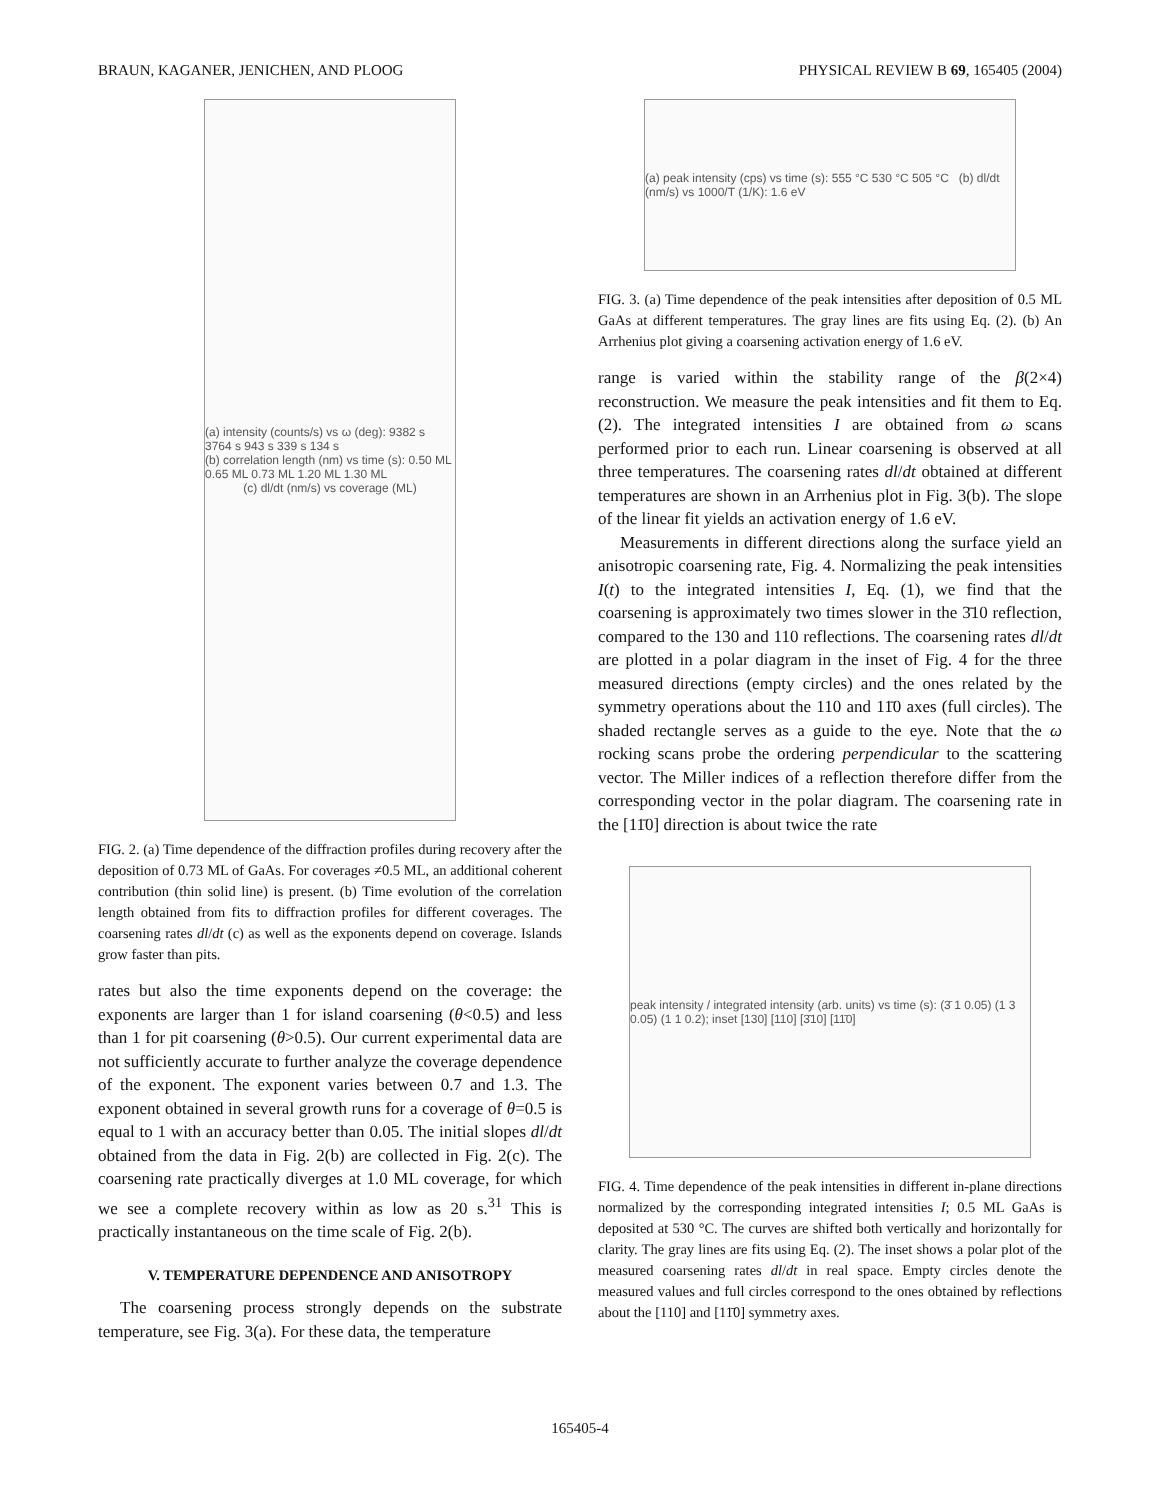BRAUN, KAGANER, JENICHEN, AND PLOOG PHYSICAL REVIEW B 69, 165405 (2004)
(a) intensity (counts/s) vs ω (deg): 9382 s 3764 s 943 s 339 s 134 s
(b) correlation length (nm) vs time (s): 0.50 ML 0.65 ML 0.73 ML 1.20 ML 1.30 ML
(c) dl/dt (nm/s) vs coverage (ML)
FIG. 2. (a) Time dependence of the diffraction profiles during recovery after the deposition of 0.73 ML of GaAs. For coverages ≠0.5 ML, an additional coherent contribution (thin solid line) is present. (b) Time evolution of the correlation length obtained from fits to diffraction profiles for different coverages. The coarsening rates dl/dt (c) as well as the exponents depend on coverage. Islands grow faster than pits.
rates but also the time exponents depend on the coverage: the exponents are larger than 1 for island coarsening (θ<0.5) and less than 1 for pit coarsening (θ>0.5). Our current experimental data are not sufficiently accurate to further analyze the coverage dependence of the exponent. The exponent varies between 0.7 and 1.3. The exponent obtained in several growth runs for a coverage of θ=0.5 is equal to 1 with an accuracy better than 0.05. The initial slopes dl/dt obtained from the data in Fig. 2(b) are collected in Fig. 2(c). The coarsening rate practically diverges at 1.0 ML coverage, for which we see a complete recovery within as low as 20 s.<sup>31</sup> This is practically instantaneous on the time scale of Fig. 2(b).
V. TEMPERATURE DEPENDENCE AND ANISOTROPY
The coarsening process strongly depends on the substrate temperature, see Fig. 3(a). For these data, the temperature
(a) peak intensity (cps) vs time (s): 555 °C 530 °C 505 °C (b) dl/dt (nm/s) vs 1000/T (1/K): 1.6 eV
FIG. 3. (a) Time dependence of the peak intensities after deposition of 0.5 ML GaAs at different temperatures. The gray lines are fits using Eq. (2). (b) An Arrhenius plot giving a coarsening activation energy of 1.6 eV.
range is varied within the stability range of the β(2×4) reconstruction. We measure the peak intensities and fit them to Eq. (2). The integrated intensities I are obtained from ω scans performed prior to each run. Linear coarsening is observed at all three temperatures. The coarsening rates dl/dt obtained at different temperatures are shown in an Arrhenius plot in Fig. 3(b). The slope of the linear fit yields an activation energy of 1.6 eV.
Measurements in different directions along the surface yield an anisotropic coarsening rate, Fig. 4. Normalizing the peak intensities I(t) to the integrated intensities I, Eq. (1), we find that the coarsening is approximately two times slower in the 3̄10 reflection, compared to the 130 and 110 reflections. The coarsening rates dl/dt are plotted in a polar diagram in the inset of Fig. 4 for the three measured directions (empty circles) and the ones related by the symmetry operations about the 110 and 11̄0 axes (full circles). The shaded rectangle serves as a guide to the eye. Note that the ω rocking scans probe the ordering perpendicular to the scattering vector. The Miller indices of a reflection therefore differ from the corresponding vector in the polar diagram. The coarsening rate in the [11̄0] direction is about twice the rate
peak intensity / integrated intensity (arb. units) vs time (s): (3̄ 1 0.05) (1 3 0.05) (1 1 0.2); inset [130] [110] [3̄10] [11̄0]
FIG. 4. Time dependence of the peak intensities in different in-plane directions normalized by the corresponding integrated intensities I; 0.5 ML GaAs is deposited at 530 °C. The curves are shifted both vertically and horizontally for clarity. The gray lines are fits using Eq. (2). The inset shows a polar plot of the measured coarsening rates dl/dt in real space. Empty circles denote the measured values and full circles correspond to the ones obtained by reflections about the [110] and [11̄0] symmetry axes.
165405-4